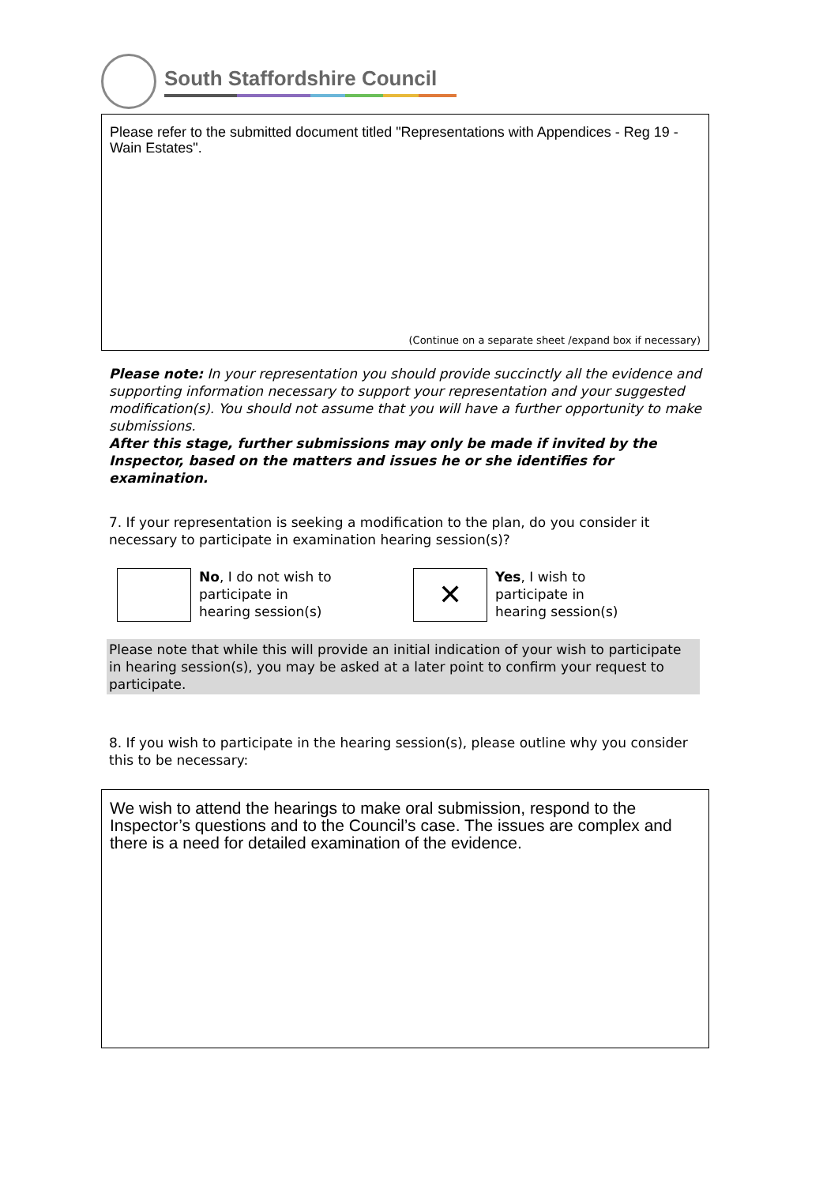South Staffordshire Council
Please refer to the submitted document titled "Representations with Appendices - Reg 19 - Wain Estates".
(Continue on a separate sheet /expand box if necessary)
Please note: In your representation you should provide succinctly all the evidence and supporting information necessary to support your representation and your suggested modification(s). You should not assume that you will have a further opportunity to make submissions.
After this stage, further submissions may only be made if invited by the Inspector, based on the matters and issues he or she identifies for examination.
7. If your representation is seeking a modification to the plan, do you consider it necessary to participate in examination hearing session(s)?
No, I do not wish to
participate in
hearing session(s)
✕
Yes, I wish to
participate in
hearing session(s)
Please note that while this will provide an initial indication of your wish to participate in hearing session(s), you may be asked at a later point to confirm your request to participate.
8. If you wish to participate in the hearing session(s), please outline why you consider this to be necessary:
We wish to attend the hearings to make oral submission, respond to the Inspector’s questions and to the Council’s case. The issues are complex and there is a need for detailed examination of the evidence.